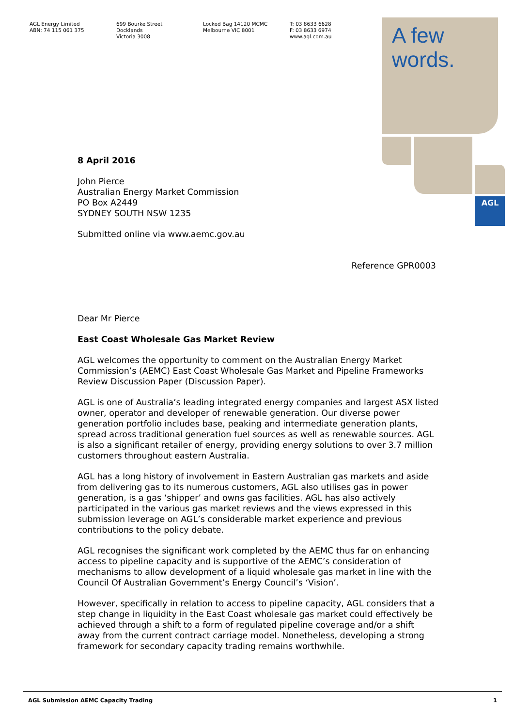AGL Energy Limited
ABN: 74 115 061 375
699 Bourke Street
Docklands
Victoria 3008
Locked Bag 14120 MCMC
Melbourne VIC 8001
T: 03 8633 6628
F: 03 8633 6974
www.agl.com.au
AGL
A few
words.
8 April 2016
John Pierce
Australian Energy Market Commission
PO Box A2449
SYDNEY SOUTH NSW 1235
Submitted online via www.aemc.gov.au
Reference GPR0003
Dear Mr Pierce
East Coast Wholesale Gas Market Review
AGL welcomes the opportunity to comment on the Australian Energy Market Commission’s (AEMC) East Coast Wholesale Gas Market and Pipeline Frameworks Review Discussion Paper (Discussion Paper).
AGL is one of Australia’s leading integrated energy companies and largest ASX listed owner, operator and developer of renewable generation. Our diverse power generation portfolio includes base, peaking and intermediate generation plants, spread across traditional generation fuel sources as well as renewable sources. AGL is also a significant retailer of energy, providing energy solutions to over 3.7 million customers throughout eastern Australia.
AGL has a long history of involvement in Eastern Australian gas markets and aside from delivering gas to its numerous customers, AGL also utilises gas in power generation, is a gas ‘shipper’ and owns gas facilities. AGL has also actively participated in the various gas market reviews and the views expressed in this submission leverage on AGL’s considerable market experience and previous contributions to the policy debate.
AGL recognises the significant work completed by the AEMC thus far on enhancing access to pipeline capacity and is supportive of the AEMC’s consideration of mechanisms to allow development of a liquid wholesale gas market in line with the Council Of Australian Government’s Energy Council’s ‘Vision’.
However, specifically in relation to access to pipeline capacity, AGL considers that a step change in liquidity in the East Coast wholesale gas market could effectively be achieved through a shift to a form of regulated pipeline coverage and/or a shift away from the current contract carriage model. Nonetheless, developing a strong framework for secondary capacity trading remains worthwhile.
AGL Submission AEMC Capacity Trading 1